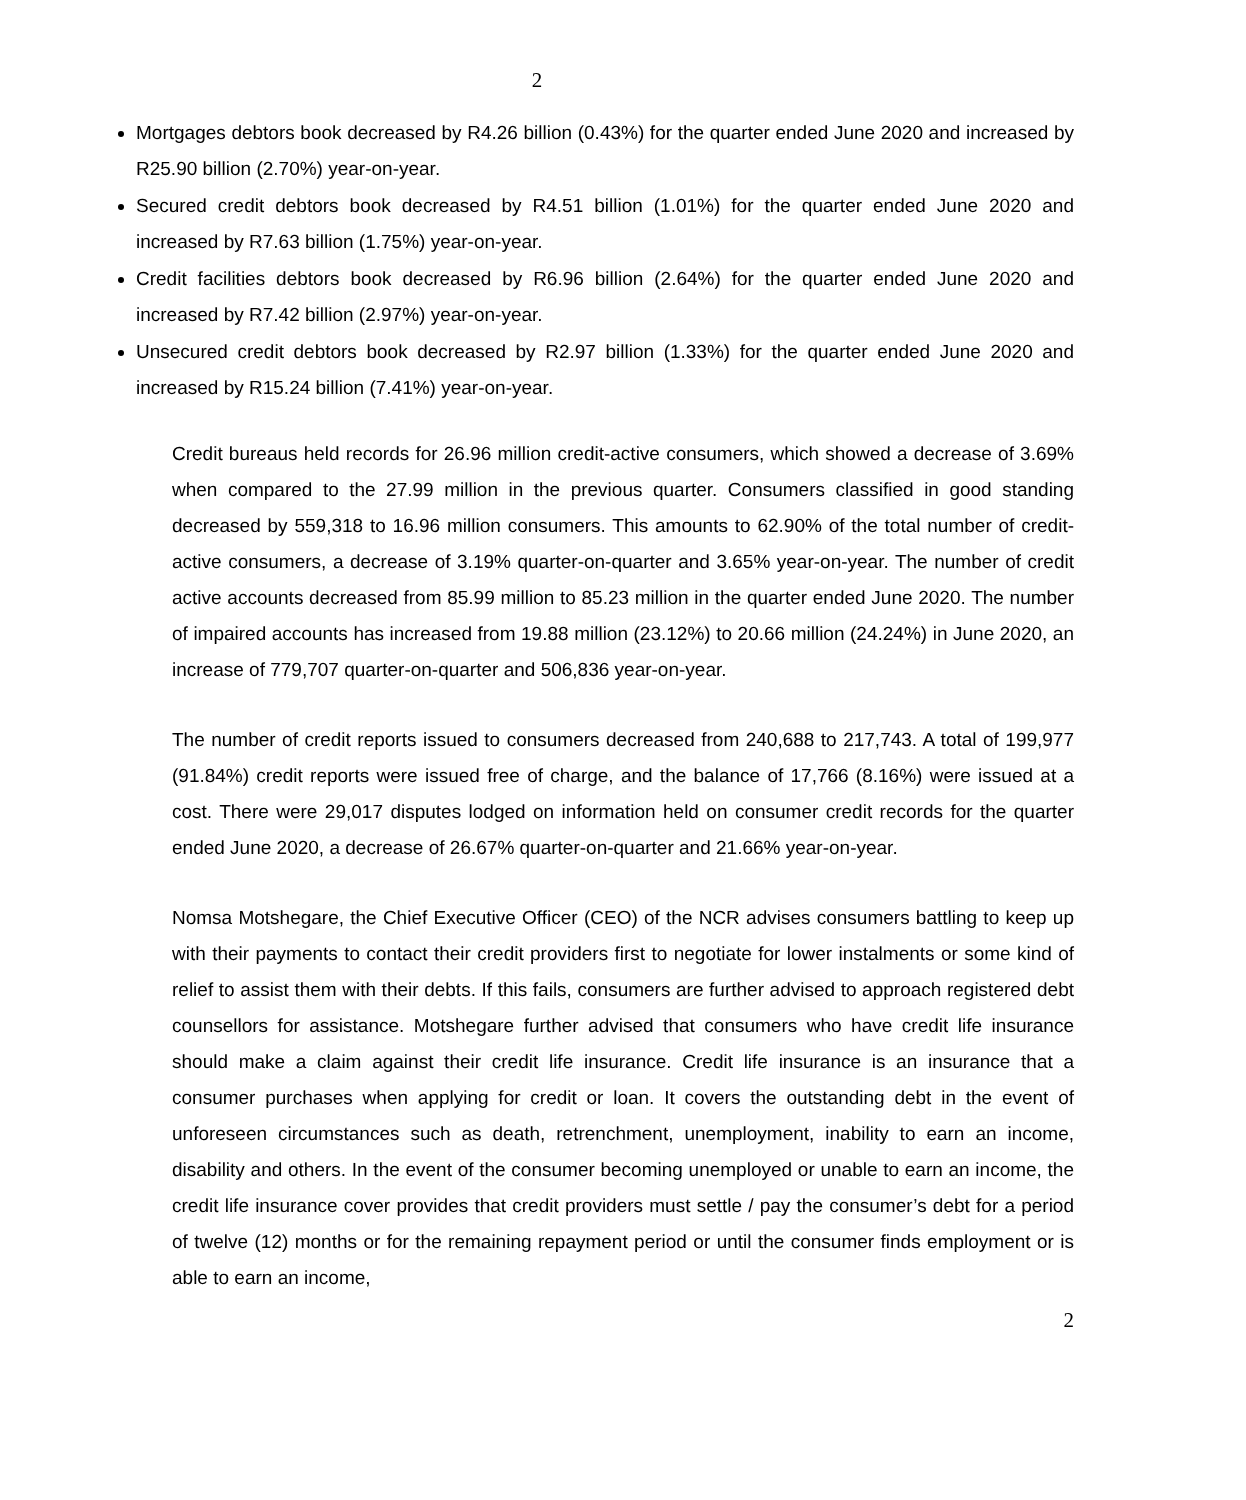2
Mortgages debtors book decreased by R4.26 billion (0.43%) for the quarter ended June 2020 and increased by R25.90 billion (2.70%) year-on-year.
Secured credit debtors book decreased by R4.51 billion (1.01%) for the quarter ended June 2020 and increased by R7.63 billion (1.75%) year-on-year.
Credit facilities debtors book decreased by R6.96 billion (2.64%) for the quarter ended June 2020 and increased by R7.42 billion (2.97%) year-on-year.
Unsecured credit debtors book decreased by R2.97 billion (1.33%) for the quarter ended June 2020 and increased by R15.24 billion (7.41%) year-on-year.
Credit bureaus held records for 26.96 million credit-active consumers, which showed a decrease of 3.69% when compared to the 27.99 million in the previous quarter. Consumers classified in good standing decreased by 559,318 to 16.96 million consumers. This amounts to 62.90% of the total number of credit-active consumers, a decrease of 3.19% quarter-on-quarter and 3.65% year-on-year. The number of credit active accounts decreased from 85.99 million to 85.23 million in the quarter ended June 2020. The number of impaired accounts has increased from 19.88 million (23.12%) to 20.66 million (24.24%) in June 2020, an increase of 779,707 quarter-on-quarter and 506,836 year-on-year.
The number of credit reports issued to consumers decreased from 240,688 to 217,743. A total of 199,977 (91.84%) credit reports were issued free of charge, and the balance of 17,766 (8.16%) were issued at a cost. There were 29,017 disputes lodged on information held on consumer credit records for the quarter ended June 2020, a decrease of 26.67% quarter-on-quarter and 21.66% year-on-year.
Nomsa Motshegare, the Chief Executive Officer (CEO) of the NCR advises consumers battling to keep up with their payments to contact their credit providers first to negotiate for lower instalments or some kind of relief to assist them with their debts. If this fails, consumers are further advised to approach registered debt counsellors for assistance. Motshegare further advised that consumers who have credit life insurance should make a claim against their credit life insurance. Credit life insurance is an insurance that a consumer purchases when applying for credit or loan. It covers the outstanding debt in the event of unforeseen circumstances such as death, retrenchment, unemployment, inability to earn an income, disability and others. In the event of the consumer becoming unemployed or unable to earn an income, the credit life insurance cover provides that credit providers must settle / pay the consumer’s debt for a period of twelve (12) months or for the remaining repayment period or until the consumer finds employment or is able to earn an income,
2